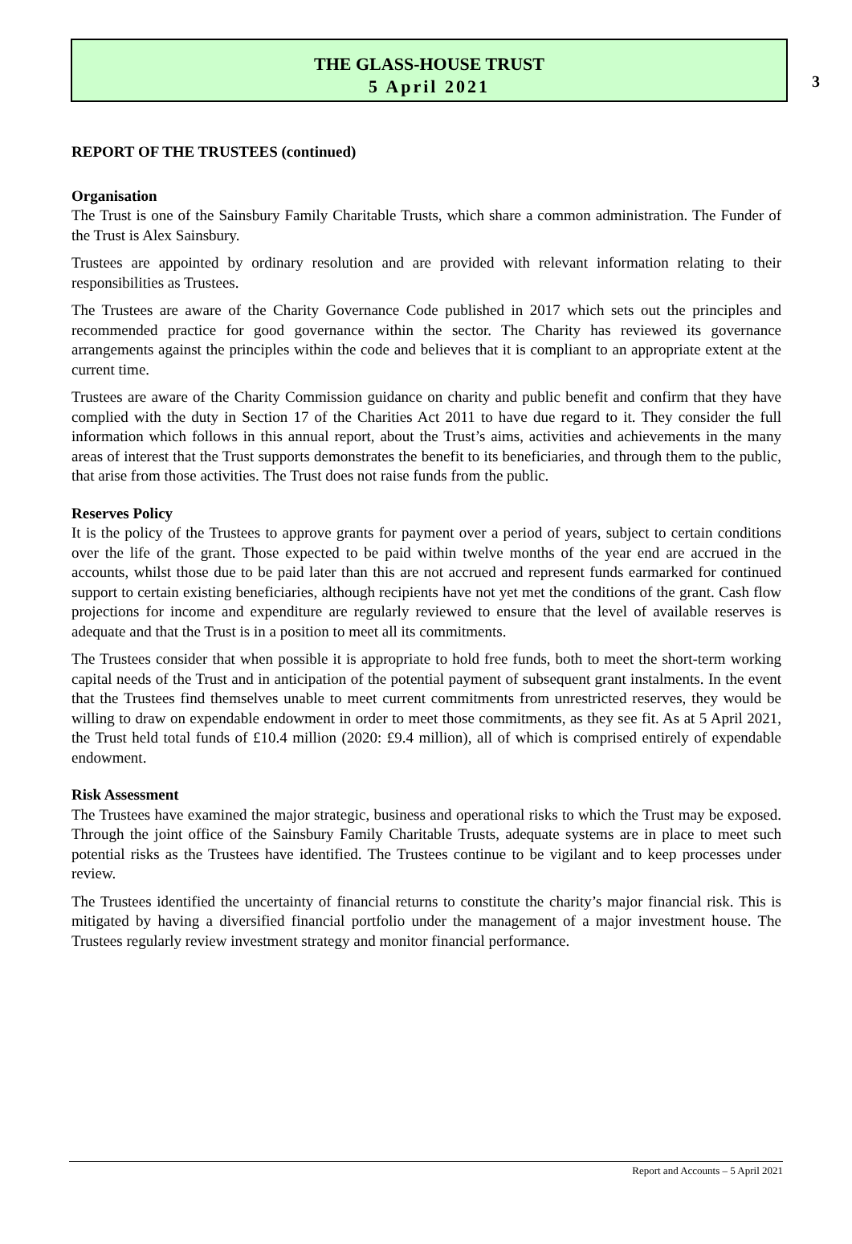3
THE GLASS-HOUSE TRUST
5 April 2021
REPORT OF THE TRUSTEES (continued)
Organisation
The Trust is one of the Sainsbury Family Charitable Trusts, which share a common administration. The Funder of the Trust is Alex Sainsbury.
Trustees are appointed by ordinary resolution and are provided with relevant information relating to their responsibilities as Trustees.
The Trustees are aware of the Charity Governance Code published in 2017 which sets out the principles and recommended practice for good governance within the sector. The Charity has reviewed its governance arrangements against the principles within the code and believes that it is compliant to an appropriate extent at the current time.
Trustees are aware of the Charity Commission guidance on charity and public benefit and confirm that they have complied with the duty in Section 17 of the Charities Act 2011 to have due regard to it. They consider the full information which follows in this annual report, about the Trust’s aims, activities and achievements in the many areas of interest that the Trust supports demonstrates the benefit to its beneficiaries, and through them to the public, that arise from those activities. The Trust does not raise funds from the public.
Reserves Policy
It is the policy of the Trustees to approve grants for payment over a period of years, subject to certain conditions over the life of the grant. Those expected to be paid within twelve months of the year end are accrued in the accounts, whilst those due to be paid later than this are not accrued and represent funds earmarked for continued support to certain existing beneficiaries, although recipients have not yet met the conditions of the grant. Cash flow projections for income and expenditure are regularly reviewed to ensure that the level of available reserves is adequate and that the Trust is in a position to meet all its commitments.
The Trustees consider that when possible it is appropriate to hold free funds, both to meet the short-term working capital needs of the Trust and in anticipation of the potential payment of subsequent grant instalments. In the event that the Trustees find themselves unable to meet current commitments from unrestricted reserves, they would be willing to draw on expendable endowment in order to meet those commitments, as they see fit. As at 5 April 2021, the Trust held total funds of £10.4 million (2020: £9.4 million), all of which is comprised entirely of expendable endowment.
Risk Assessment
The Trustees have examined the major strategic, business and operational risks to which the Trust may be exposed. Through the joint office of the Sainsbury Family Charitable Trusts, adequate systems are in place to meet such potential risks as the Trustees have identified. The Trustees continue to be vigilant and to keep processes under review.
The Trustees identified the uncertainty of financial returns to constitute the charity’s major financial risk. This is mitigated by having a diversified financial portfolio under the management of a major investment house. The Trustees regularly review investment strategy and monitor financial performance.
Report and Accounts – 5 April 2021